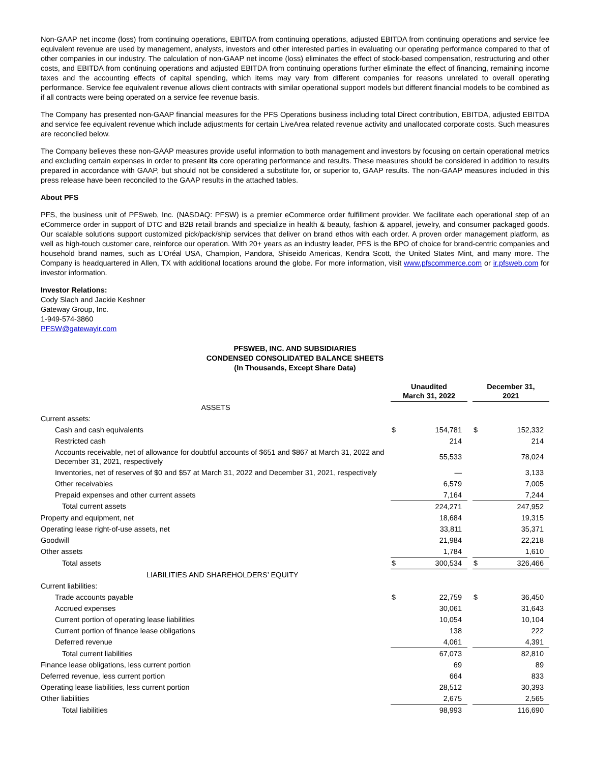Non-GAAP net income (loss) from continuing operations, EBITDA from continuing operations, adjusted EBITDA from continuing operations and service fee equivalent revenue are used by management, analysts, investors and other interested parties in evaluating our operating performance compared to that of other companies in our industry. The calculation of non-GAAP net income (loss) eliminates the effect of stock-based compensation, restructuring and other costs, and EBITDA from continuing operations and adjusted EBITDA from continuing operations further eliminate the effect of financing, remaining income taxes and the accounting effects of capital spending, which items may vary from different companies for reasons unrelated to overall operating performance. Service fee equivalent revenue allows client contracts with similar operational support models but different financial models to be combined as if all contracts were being operated on a service fee revenue basis.
The Company has presented non-GAAP financial measures for the PFS Operations business including total Direct contribution, EBITDA, adjusted EBITDA and service fee equivalent revenue which include adjustments for certain LiveArea related revenue activity and unallocated corporate costs. Such measures are reconciled below.
The Company believes these non-GAAP measures provide useful information to both management and investors by focusing on certain operational metrics and excluding certain expenses in order to present its core operating performance and results. These measures should be considered in addition to results prepared in accordance with GAAP, but should not be considered a substitute for, or superior to, GAAP results. The non-GAAP measures included in this press release have been reconciled to the GAAP results in the attached tables.
About PFS
PFS, the business unit of PFSweb, Inc. (NASDAQ: PFSW) is a premier eCommerce order fulfillment provider. We facilitate each operational step of an eCommerce order in support of DTC and B2B retail brands and specialize in health & beauty, fashion & apparel, jewelry, and consumer packaged goods. Our scalable solutions support customized pick/pack/ship services that deliver on brand ethos with each order. A proven order management platform, as well as high-touch customer care, reinforce our operation. With 20+ years as an industry leader, PFS is the BPO of choice for brand-centric companies and household brand names, such as L’Oréal USA, Champion, Pandora, Shiseido Americas, Kendra Scott, the United States Mint, and many more. The Company is headquartered in Allen, TX with additional locations around the globe. For more information, visit www.pfscommerce.com or ir.pfsweb.com for investor information.
Investor Relations:
Cody Slach and Jackie Keshner
Gateway Group, Inc.
1-949-574-3860
PFSW@gatewayir.com
PFSWEB, INC. AND SUBSIDIARIES
CONDENSED CONSOLIDATED BALANCE SHEETS
(In Thousands, Except Share Data)
| | Unaudited March 31, 2022 | | | December 31, 2021 | |
| --- | --- | --- | --- | --- | --- |
| ASSETS | | | | | |
| Current assets: | | | | | |
| Cash and cash equivalents | $ | 154,781 | | $ | 152,332 |
| Restricted cash | | 214 | | | 214 |
| Accounts receivable, net of allowance for doubtful accounts of $651 and $867 at March 31, 2022 and December 31, 2021, respectively | | 55,533 | | | 78,024 |
| Inventories, net of reserves of $0 and $57 at March 31, 2022 and December 31, 2021, respectively | | — | | | 3,133 |
| Other receivables | | 6,579 | | | 7,005 |
| Prepaid expenses and other current assets | | 7,164 | | | 7,244 |
| Total current assets | | 224,271 | | | 247,952 |
| Property and equipment, net | | 18,684 | | | 19,315 |
| Operating lease right-of-use assets, net | | 33,811 | | | 35,371 |
| Goodwill | | 21,984 | | | 22,218 |
| Other assets | | 1,784 | | | 1,610 |
| Total assets | $ | 300,534 | | $ | 326,466 |
| LIABILITIES AND SHAREHOLDERS’ EQUITY | | | | | |
| Current liabilities: | | | | | |
| Trade accounts payable | $ | 22,759 | | $ | 36,450 |
| Accrued expenses | | 30,061 | | | 31,643 |
| Current portion of operating lease liabilities | | 10,054 | | | 10,104 |
| Current portion of finance lease obligations | | 138 | | | 222 |
| Deferred revenue | | 4,061 | | | 4,391 |
| Total current liabilities | | 67,073 | | | 82,810 |
| Finance lease obligations, less current portion | | 69 | | | 89 |
| Deferred revenue, less current portion | | 664 | | | 833 |
| Operating lease liabilities, less current portion | | 28,512 | | | 30,393 |
| Other liabilities | | 2,675 | | | 2,565 |
| Total liabilities | | 98,993 | | | 116,690 |